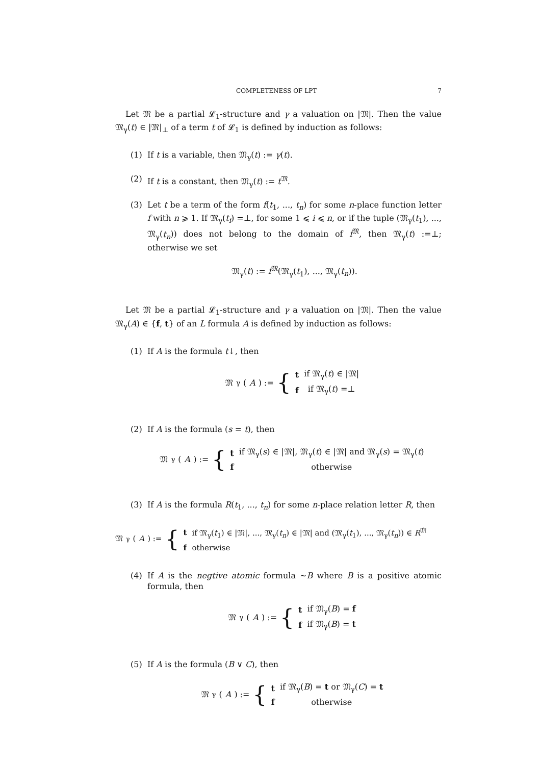COMPLETENESS OF LPT 7
Let 𝔐 be a partial 𝓛<sub>1</sub>-structure and γ a valuation on |𝔐|. Then the value 𝔐<sub>γ</sub>(t) ∈ |𝔐|<sub>⊥</sub> of a term t of 𝓛<sub>1</sub> is defined by induction as follows:
(1) If t is a variable, then 𝔐<sub>γ</sub>(t) := γ(t).
(2) If t is a constant, then 𝔐<sub>γ</sub>(t) := t<sup>𝔐</sup>.
(3) Let t be a term of the form f(t<sub>1</sub>, ..., t<sub>n</sub>) for some n-place function letter f with n ⩾ 1. If 𝔐<sub>γ</sub>(t<sub>i</sub>) =⊥, for some 1 ⩽ i ⩽ n, or if the tuple (𝔐<sub>γ</sub>(t<sub>1</sub>), ..., 𝔐<sub>γ</sub>(t<sub>n</sub>)) does not belong to the domain of f<sup>𝔐</sup>, then 𝔐<sub>γ</sub>(t) :=⊥; otherwise we set
𝔐<sub>γ</sub>(t) := f<sup>𝔐</sup>(𝔐<sub>γ</sub>(t<sub>1</sub>), ..., 𝔐<sub>γ</sub>(t<sub>n</sub>)).
Let 𝔐 be a partial 𝓛<sub>1</sub>-structure and γ a valuation on |𝔐|. Then the value 𝔐<sub>γ</sub>(A) ∈ {f, t} of an L formula A is defined by induction as follows:
(1) If A is the formula t↓, then
𝔐<sub>γ</sub>(A) := {
| t | if 𝔐<sub>γ</sub>( t ) ∈ /𝔐/ |
| f | if 𝔐<sub>γ</sub>( t ) =⊥ |
(2) If A is the formula (s = t), then
𝔐<sub>γ</sub>(A) := {
| t | if 𝔐<sub>γ</sub>( s ) ∈ /𝔐/, 𝔐<sub>γ</sub>( t ) ∈ /𝔐/ and 𝔐<sub>γ</sub>( s ) = 𝔐<sub>γ</sub>( t ) |
| f | otherwise |
(3) If A is the formula R(t<sub>1</sub>, ..., t<sub>n</sub>) for some n-place relation letter R, then
𝔐<sub>γ</sub>(A) := {
| t | if 𝔐<sub>γ</sub>( t<sub>1</sub>) ∈ /𝔐/, ..., 𝔐<sub>γ</sub>( t<sub>n</sub> ) ∈ /𝔐/ and (𝔐<sub>γ</sub>( t<sub>1</sub>), ..., 𝔐<sub>γ</sub>( t<sub>n</sub> )) ∈ R<sup>𝔐</sup> |
| f | otherwise |
(4) If A is the negtive atomic formula ∼B where B is a positive atomic formula, then
𝔐<sub>γ</sub>(A) := {
| t | if 𝔐<sub>γ</sub>( B ) = f |
| f | if 𝔐<sub>γ</sub>( B ) = t |
(5) If A is the formula (B ∨ C), then
𝔐<sub>γ</sub>(A) := {
| t | if 𝔐<sub>γ</sub>( B ) = t or 𝔐<sub>γ</sub>( C ) = t |
| f | otherwise |